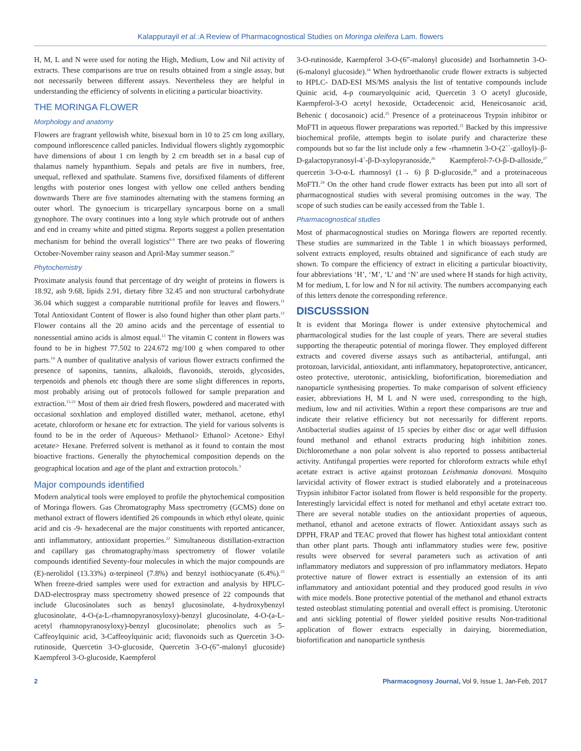Kalappurayil et al.:A Review of Pharmacognostical Studies on Moringa oleifera Lam. flowers
H, M, L and N were used for noting the High, Medium, Low and Nil activity of extracts. These comparisons are true on results obtained from a single assay, but not necessarily between different assays. Nevertheless they are helpful in understanding the efficiency of solvents in eliciting a particular bioactivity.
THE MORINGA FLOWER
Morphology and anatomy
Flowers are fragrant yellowish white, bisexual born in 10 to 25 cm long axillary, compound inflorescence called panicles. Individual flowers slightly zygomorphic have dimensions of about 1 cm length by 2 cm breadth set in a basal cup of thalamus namely hypanthium. Sepals and petals are five in numbers, free, unequal, reflexed and spathulate. Stamens five, dorsifixed filaments of different lengths with posterior ones longest with yellow one celled anthers bending downwards There are five staminodes alternating with the stamens forming an outer whorl. The gynoecium is tricarpellary syncarpous borne on a small gynophore. The ovary continues into a long style which protrude out of anthers and end in creamy white and pitted stigma. Reports suggest a pollen presentation mechanism for behind the overall logistics<sup>6-9</sup> There are two peaks of flowering October-November rainy season and April-May summer season.<sup>10</sup>
Phytochemistry
Proximate analysis found that percentage of dry weight of proteins in flowers is 18.92, ash 9.68, lipids 2.91, dietary fibre 32.45 and non structural carbohydrate 36.04 which suggest a comparable nutritional profile for leaves and flowers.<sup>11</sup> Total Antioxidant Content of flower is also found higher than other plant parts.<sup>12</sup> Flower contains all the 20 amino acids and the percentage of essential to nonessential amino acids is almost equal.<sup>13</sup> The vitamin C content in flowers was found to be in highest 77.502 to 224.672 mg/100 g when compared to other parts.<sup>14</sup> A number of qualitative analysis of various flower extracts confirmed the presence of saponins, tannins, alkaloids, flavonoids, steroids, glycosides, terpenoids and phenols etc though there are some slight differences in reports, most probably arising out of protocols followed for sample preparation and extraction.<sup>15-21</sup> Most of them air dried fresh flowers, powdered and macerated with occasional soxhlation and employed distilled water, methanol, acetone, ethyl acetate, chloroform or hexane etc for extraction. The yield for various solvents is found to be in the order of Aqueous> Methanol> Ethanol> Acetone> Ethyl acetate> Hexane. Preferred solvent is methanol as it found to contain the most bioactive fractions. Generally the phytochemical composition depends on the geographical location and age of the plant and extraction protocols.<sup>3</sup>
Major compounds identified
Modern analytical tools were employed to profile the phytochemical composition of Moringa flowers. Gas Chromatography Mass spectrometry (GCMS) done on methanol extract of flowers identified 26 compounds in which ethyl oleate, quinic acid and cis -9- hexadecenal are the major constituents with reported anticancer, anti inflammatory, antioxidant properties.<sup>22</sup> Simultaneous distillation-extraction and capillary gas chromatography/mass spectrometry of flower volatile compounds identified Seventy-four molecules in which the major compounds are (E)-nerolidol (13.33%) α-terpineol (7.8%) and benzyl isothiocyanate (6.4%).<sup>23</sup> When freeze-dried samples were used for extraction and analysis by HPLC-DAD-electrospray mass spectrometry showed presence of 22 compounds that include Glucosinolates such as benzyl glucosinolate, 4-hydroxybenzyl glucosinolate, 4-O-(a-L-rhamnopyranosyloxy)-benzyl glucosinolate, 4-O-(a-L-acetyl rhamnopyranosyloxy)-benzyl glucosinolate; phenolics such as 5-Caffeoylquinic acid, 3-Caffeoylquinic acid; flavonoids such as Quercetin 3-O-rutinoside, Quercetin 3-O-glucoside, Quercetin 3-O-(6”-malonyl glucoside) Kaempferol 3-O-glucoside, Kaempferol
3-O-rutinoside, Kaempferol 3-O-(6”-malonyl glucoside) and Isorhamnetin 3-O-(6-malonyl glucoside).<sup>24</sup> When hydroethanolic crude flower extracts is subjected to HPLC- DAD-ESI MS/MS analysis the list of tentative compounds include Quinic acid, 4-p coumaryolquinic acid, Quercetin 3 O acetyl glucoside, Kaempferol-3-O acetyl hexoside, Octadecenoic acid, Heneicosanoic acid, Behenic ( docosanoic) acid.<sup>25</sup> Presence of a proteinaceous Trypsin inhibitor or MoFTI in aqueous flower preparations was reported.<sup>21</sup> Backed by this impressive biochemical profile, attempts begin to isolate purify and characterize these compounds but so far the list include only a few -rhamnetin 3-O-(2``-galloyl)–β-D-galactopyranosyl-4`-β-D-xylopyranoside,<sup>26</sup> Kaempferol-7-O-β-D-alloside,<sup>27</sup> quercetin 3-O-α-L rhamnosyl (1→ 6) β D-glucoside,<sup>28</sup> and a proteinaceous MoFTI.<sup>29</sup> On the other hand crude flower extracts has been put into all sort of pharmacognostical studies with several promising outcomes in the way. The scope of such studies can be easily accessed from the Table 1.
Pharmacognostical studies
Most of pharmacognostical studies on Moringa flowers are reported recently. These studies are summarized in the Table 1 in which bioassays performed, solvent extracts employed, results obtained and significance of each study are shown. To compare the efficiency of extract in eliciting a particular bioactivity, four abbreviations ‘H’, ‘M’, ‘L’ and ‘N’ are used where H stands for high activity, M for medium, L for low and N for nil activity. The numbers accompanying each of this letters denote the corresponding reference.
DISCUSSSION
It is evident that Moringa flower is under extensive phytochemical and pharmacological studies for the last couple of years. There are several studies supporting the therapeutic potential of moringa flower. They employed different extracts and covered diverse assays such as antibacterial, antifungal, anti protozoan, larvicidal, antioxidant, anti inflammatory, hepatoprotective, anticancer, osteo protective, uterotonic, antisickling, biofortification, bioremediation and nanoparticle synthesising properties. To make comparison of solvent efficiency easier, abbreviations H, M L and N were used, corresponding to the high, medium, low and nil activities. Within a report these comparisons are true and indicate their relative efficiency but not necessarily for different reports. Antibacterial studies against of 15 species by either disc or agar well diffusion found methanol and ethanol extracts producing high inhibition zones. Dichloromethane a non polar solvent is also reported to possess antibacterial activity. Antifungal properties were reported for chloroform extracts while ethyl acetate extract is active against protozoan Leishmania donovani. Mosquito larvicidal activity of flower extract is studied elaborately and a proteinaceous Trypsin inhibitor Factor isolated from flower is held responsible for the property. Interestingly larvicidal effect is noted for methanol and ethyl acetate extract too. There are several notable studies on the antioxidant properties of aqueous, methanol, ethanol and acetone extracts of flower. Antioxidant assays such as DPPH, FRAP and TEAC proved that flower has highest total antioxidant content than other plant parts. Though anti inflammatory studies were few, positive results were observed for several parameters such as activation of anti inflammatory mediators and suppression of pro inflammatory mediators. Hepato protective nature of flower extract is essentially an extension of its anti inflammatory and antioxidant potential and they produced good results in vivo with mice models. Bone protective potential of the methanol and ethanol extracts tested osteoblast stimulating potential and overall effect is promising. Uterotonic and anti sickling potential of flower yielded positive results Non-traditional application of flower extracts especially in dairying, bioremediation, biofortification and nanoparticle synthesis
2 Pharmacognosy Journal, Vol 9, Issue 1, Jan-Feb, 2017